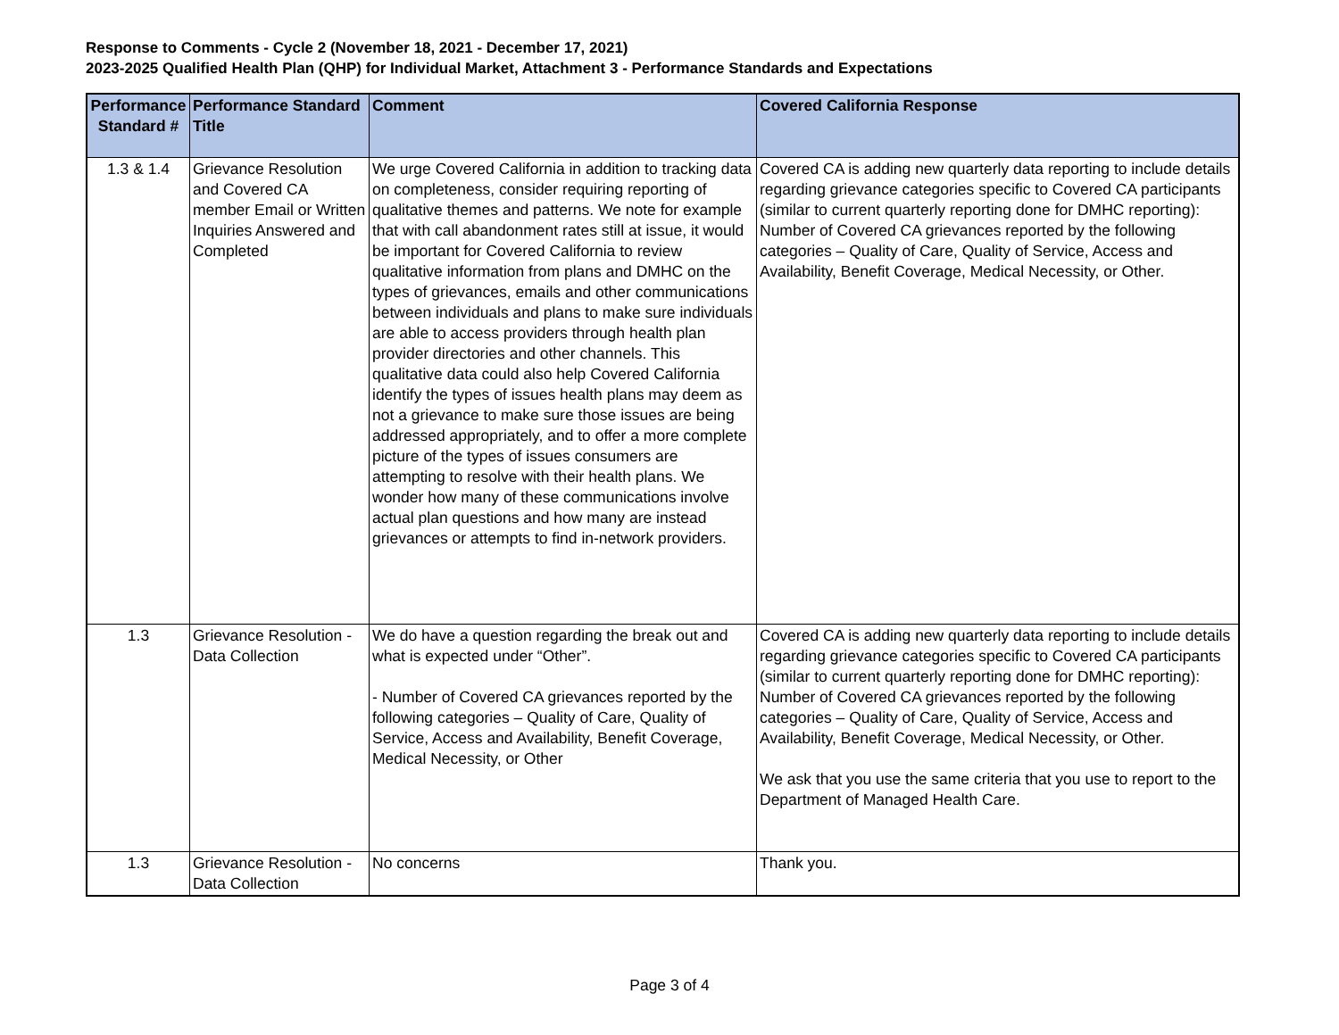Response to Comments - Cycle 2 (November 18, 2021 - December 17, 2021)
2023-2025 Qualified Health Plan (QHP) for Individual Market, Attachment 3 - Performance Standards and Expectations
| Performance Standard # | Performance Standard Title | Comment | Covered California Response |
| --- | --- | --- | --- |
| 1.3 & 1.4 | Grievance Resolution and Covered CA member Email or Written Inquiries Answered and Completed | We urge Covered California in addition to tracking data on completeness, consider requiring reporting of qualitative themes and patterns. We note for example that with call abandonment rates still at issue, it would be important for Covered California to review qualitative information from plans and DMHC on the types of grievances, emails and other communications between individuals and plans to make sure individuals are able to access providers through health plan provider directories and other channels. This qualitative data could also help Covered California identify the types of issues health plans may deem as not a grievance to make sure those issues are being addressed appropriately, and to offer a more complete picture of the types of issues consumers are attempting to resolve with their health plans. We wonder how many of these communications involve actual plan questions and how many are instead grievances or attempts to find in-network providers. | Covered CA is adding new quarterly data reporting to include details regarding grievance categories specific to Covered CA participants (similar to current quarterly reporting done for DMHC reporting): Number of Covered CA grievances reported by the following categories – Quality of Care, Quality of Service, Access and Availability, Benefit Coverage, Medical Necessity, or Other. |
| 1.3 | Grievance Resolution - Data Collection | We do have a question regarding the break out and what is expected under “Other”. - Number of Covered CA grievances reported by the following categories – Quality of Care, Quality of Service, Access and Availability, Benefit Coverage, Medical Necessity, or Other | Covered CA is adding new quarterly data reporting to include details regarding grievance categories specific to Covered CA participants (similar to current quarterly reporting done for DMHC reporting): Number of Covered CA grievances reported by the following categories – Quality of Care, Quality of Service, Access and Availability, Benefit Coverage, Medical Necessity, or Other. We ask that you use the same criteria that you use to report to the Department of Managed Health Care. |
| 1.3 | Grievance Resolution - Data Collection | No concerns | Thank you. |
Page 3 of 4